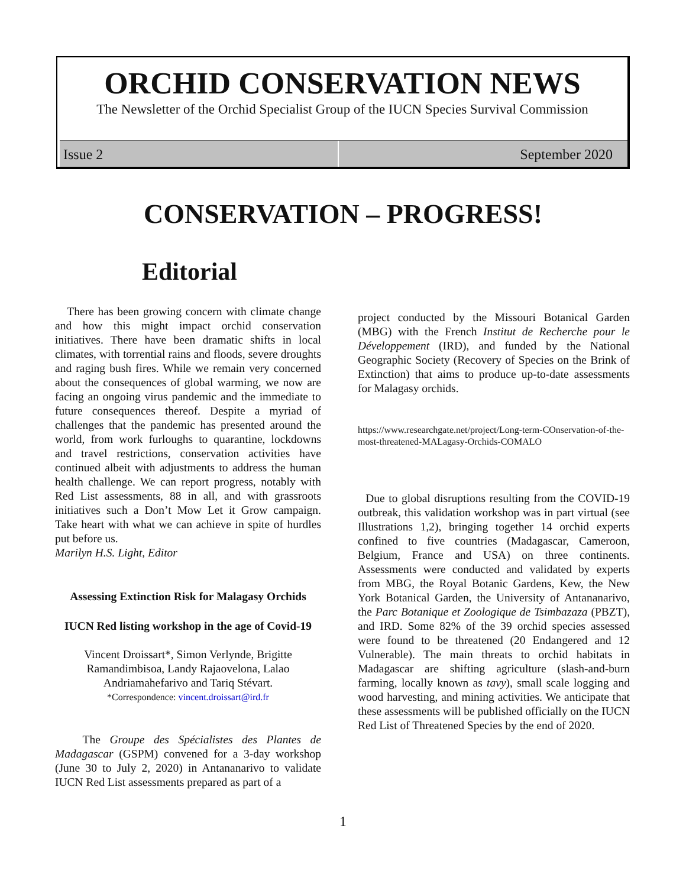ORCHID CONSERVATION NEWS
The Newsletter of the Orchid Specialist Group of the IUCN Species Survival Commission
Issue 2 September 2020
CONSERVATION – PROGRESS!
Editorial
There has been growing concern with climate change and how this might impact orchid conservation initiatives. There have been dramatic shifts in local climates, with torrential rains and floods, severe droughts and raging bush fires. While we remain very concerned about the consequences of global warming, we now are facing an ongoing virus pandemic and the immediate to future consequences thereof. Despite a myriad of challenges that the pandemic has presented around the world, from work furloughs to quarantine, lockdowns and travel restrictions, conservation activities have continued albeit with adjustments to address the human health challenge. We can report progress, notably with Red List assessments, 88 in all, and with grassroots initiatives such a Don’t Mow Let it Grow campaign. Take heart with what we can achieve in spite of hurdles put before us.
Marilyn H.S. Light, Editor
Assessing Extinction Risk for Malagasy Orchids
IUCN Red listing workshop in the age of Covid-19
Vincent Droissart*, Simon Verlynde, Brigitte Ramandimbisoa, Landy Rajaovelona, Lalao Andriamahefarivo and Tariq Stévart.
*Correspondence: vincent.droissart@ird.fr
The Groupe des Spécialistes des Plantes de Madagascar (GSPM) convened for a 3-day workshop (June 30 to July 2, 2020) in Antananarivo to validate IUCN Red List assessments prepared as part of a
project conducted by the Missouri Botanical Garden (MBG) with the French Institut de Recherche pour le Développement (IRD), and funded by the National Geographic Society (Recovery of Species on the Brink of Extinction) that aims to produce up-to-date assessments for Malagasy orchids.
https://www.researchgate.net/project/Long-term-COnservation-of-the-most-threatened-MALagasy-Orchids-COMALO
Due to global disruptions resulting from the COVID-19 outbreak, this validation workshop was in part virtual (see Illustrations 1,2), bringing together 14 orchid experts confined to five countries (Madagascar, Cameroon, Belgium, France and USA) on three continents. Assessments were conducted and validated by experts from MBG, the Royal Botanic Gardens, Kew, the New York Botanical Garden, the University of Antananarivo, the Parc Botanique et Zoologique de Tsimbazaza (PBZT), and IRD. Some 82% of the 39 orchid species assessed were found to be threatened (20 Endangered and 12 Vulnerable). The main threats to orchid habitats in Madagascar are shifting agriculture (slash-and-burn farming, locally known as tavy), small scale logging and wood harvesting, and mining activities. We anticipate that these assessments will be published officially on the IUCN Red List of Threatened Species by the end of 2020.
1